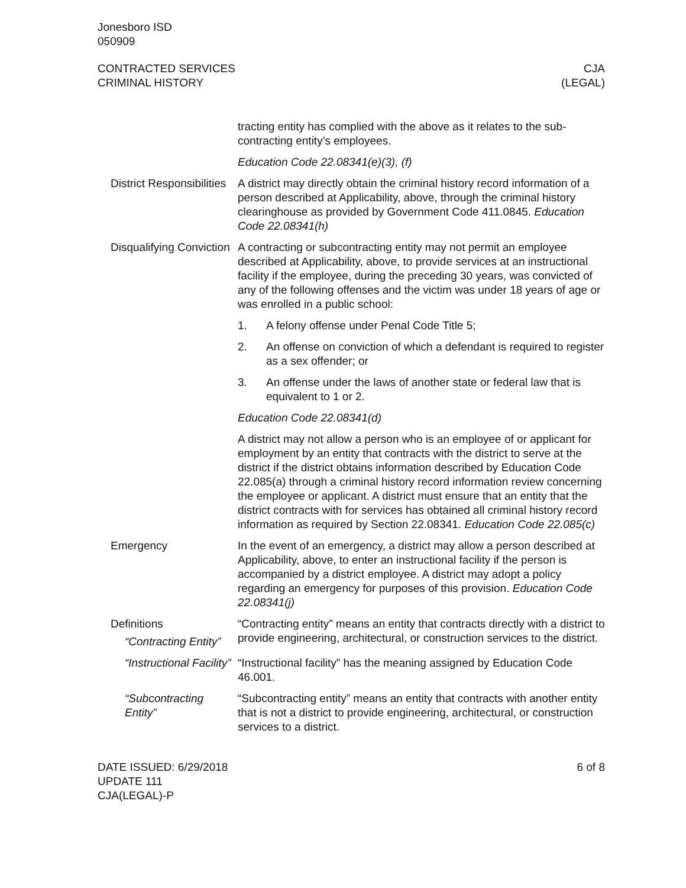Jonesboro ISD
050909
CONTRACTED SERVICES
CRIMINAL HISTORY
CJA
(LEGAL)
tracting entity has complied with the above as it relates to the sub-contracting entity’s employees.
Education Code 22.08341(e)(3), (f)
District Responsibilities
A district may directly obtain the criminal history record information of a person described at Applicability, above, through the criminal history clearinghouse as provided by Government Code 411.0845. Education Code 22.08341(h)
Disqualifying Conviction
A contracting or subcontracting entity may not permit an employee described at Applicability, above, to provide services at an instructional facility if the employee, during the preceding 30 years, was convicted of any of the following offenses and the victim was under 18 years of age or was enrolled in a public school:
1. A felony offense under Penal Code Title 5;
2. An offense on conviction of which a defendant is required to register as a sex offender; or
3. An offense under the laws of another state or federal law that is equivalent to 1 or 2.
Education Code 22.08341(d)
A district may not allow a person who is an employee of or applicant for employment by an entity that contracts with the district to serve at the district if the district obtains information described by Education Code 22.085(a) through a criminal history record information review concerning the employee or applicant. A district must ensure that an entity that the district contracts with for services has obtained all criminal history record information as required by Section 22.08341. Education Code 22.085(c)
Emergency In the event of an emergency, a district may allow a person described at Applicability, above, to enter an instructional facility if the person is accompanied by a district employee. A district may adopt a policy regarding an emergency for purposes of this provision. Education Code 22.08341(j)
Definitions
“Contracting Entity”
“Contracting entity” means an entity that contracts directly with a district to provide engineering, architectural, or construction services to the district.
“Instructional Facility”
“Instructional facility” has the meaning assigned by Education Code 46.001.
“Subcontracting Entity”
“Subcontracting entity” means an entity that contracts with another entity that is not a district to provide engineering, architectural, or construction services to a district.
DATE ISSUED: 6/29/2018
UPDATE 111
CJA(LEGAL)-P
6 of 8